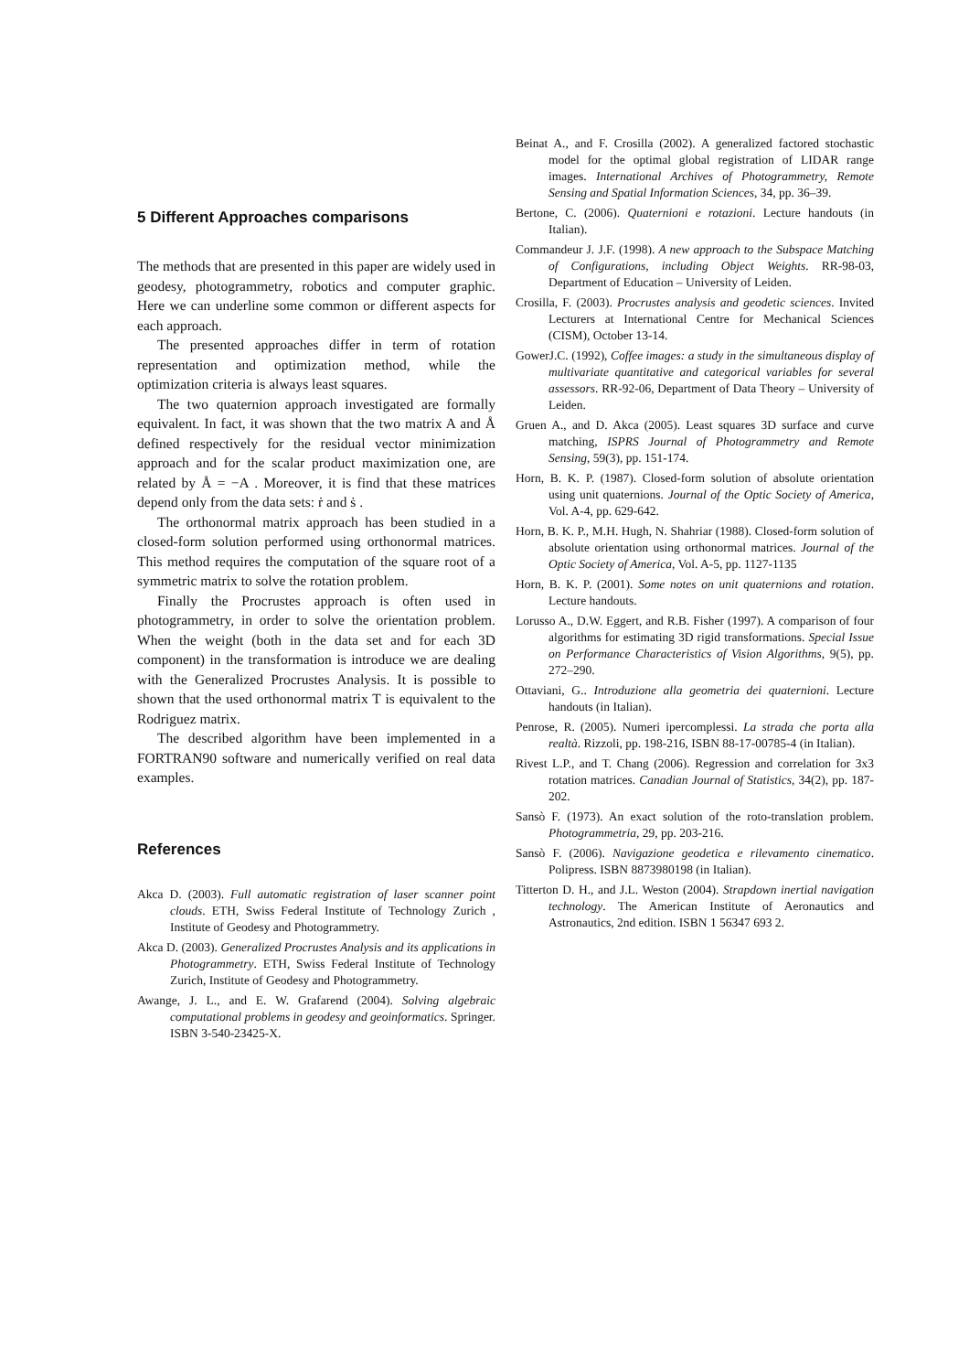5 Different Approaches comparisons
The methods that are presented in this paper are widely used in geodesy, photogrammetry, robotics and computer graphic. Here we can underline some common or different aspects for each approach.
The presented approaches differ in term of rotation representation and optimization method, while the optimization criteria is always least squares.
The two quaternion approach investigated are formally equivalent. In fact, it was shown that the two matrix A and Å defined respectively for the residual vector minimization approach and for the scalar product maximization one, are related by Å = −A . Moreover, it is find that these matrices depend only from the data sets: ṙ and ṡ .
The orthonormal matrix approach has been studied in a closed-form solution performed using orthonormal matrices. This method requires the computation of the square root of a symmetric matrix to solve the rotation problem.
Finally the Procrustes approach is often used in photogrammetry, in order to solve the orientation problem. When the weight (both in the data set and for each 3D component) in the transformation is introduce we are dealing with the Generalized Procrustes Analysis. It is possible to shown that the used orthonormal matrix T is equivalent to the Rodriguez matrix.
The described algorithm have been implemented in a FORTRAN90 software and numerically verified on real data examples.
References
Akca D. (2003). Full automatic registration of laser scanner point clouds. ETH, Swiss Federal Institute of Technology Zurich , Institute of Geodesy and Photogrammetry.
Akca D. (2003). Generalized Procrustes Analysis and its applications in Photogrammetry. ETH, Swiss Federal Institute of Technology Zurich, Institute of Geodesy and Photogrammetry.
Awange, J. L., and E. W. Grafarend (2004). Solving algebraic computational problems in geodesy and geoinformatics. Springer. ISBN 3-540-23425-X.
Beinat A., and F. Crosilla (2002). A generalized factored stochastic model for the optimal global registration of LIDAR range images. International Archives of Photogrammetry, Remote Sensing and Spatial Information Sciences, 34, pp. 36–39.
Bertone, C. (2006). Quaternioni e rotazioni. Lecture handouts (in Italian).
Commandeur J. J.F. (1998). A new approach to the Subspace Matching of Configurations, including Object Weights. RR-98-03, Department of Education – University of Leiden.
Crosilla, F. (2003). Procrustes analysis and geodetic sciences. Invited Lecturers at International Centre for Mechanical Sciences (CISM), October 13-14.
GowerJ.C. (1992), Coffee images: a study in the simultaneous display of multivariate quantitative and categorical variables for several assessors. RR-92-06, Department of Data Theory – University of Leiden.
Gruen A., and D. Akca (2005). Least squares 3D surface and curve matching, ISPRS Journal of Photogrammetry and Remote Sensing, 59(3), pp. 151-174.
Horn, B. K. P. (1987). Closed-form solution of absolute orientation using unit quaternions. Journal of the Optic Society of America, Vol. A-4, pp. 629-642.
Horn, B. K. P., M.H. Hugh, N. Shahriar (1988). Closed-form solution of absolute orientation using orthonormal matrices. Journal of the Optic Society of America, Vol. A-5, pp. 1127-1135
Horn, B. K. P. (2001). Some notes on unit quaternions and rotation. Lecture handouts.
Lorusso A., D.W. Eggert, and R.B. Fisher (1997). A comparison of four algorithms for estimating 3D rigid transformations. Special Issue on Performance Characteristics of Vision Algorithms, 9(5), pp. 272–290.
Ottaviani, G.. Introduzione alla geometria dei quaternioni. Lecture handouts (in Italian).
Penrose, R. (2005). Numeri ipercomplessi. La strada che porta alla realtà. Rizzoli, pp. 198-216, ISBN 88-17-00785-4 (in Italian).
Rivest L.P., and T. Chang (2006). Regression and correlation for 3x3 rotation matrices. Canadian Journal of Statistics, 34(2), pp. 187-202.
Sansò F. (1973). An exact solution of the roto-translation problem. Photogrammetria, 29, pp. 203-216.
Sansò F. (2006). Navigazione geodetica e rilevamento cinematico. Polipress. ISBN 8873980198 (in Italian).
Titterton D. H., and J.L. Weston (2004). Strapdown inertial navigation technology. The American Institute of Aeronautics and Astronautics, 2nd edition. ISBN 1 56347 693 2.